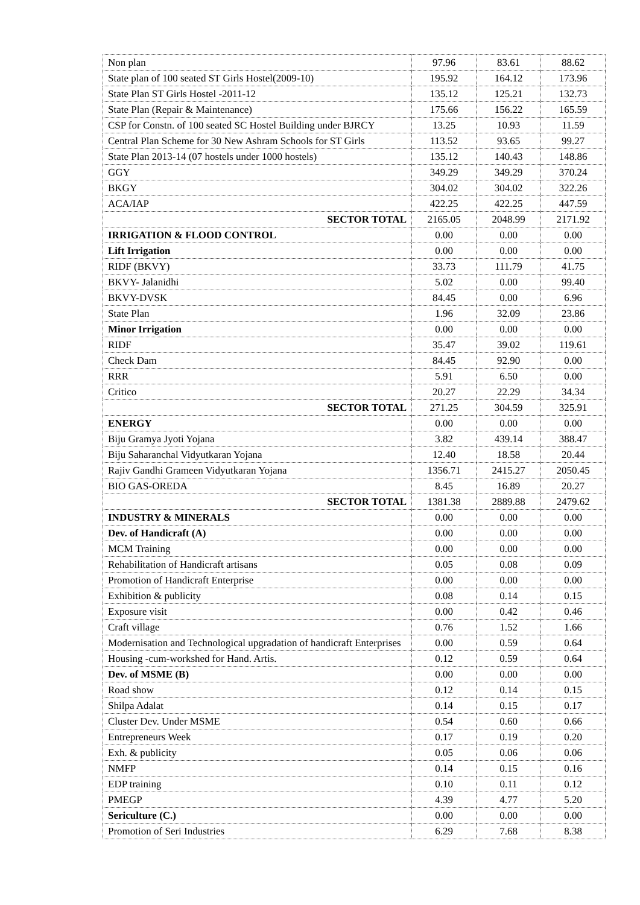| Non plan | 97.96 | 83.61 | 88.62 |
| State plan of 100 seated ST Girls Hostel(2009-10) | 195.92 | 164.12 | 173.96 |
| State Plan ST Girls Hostel -2011-12 | 135.12 | 125.21 | 132.73 |
| State Plan (Repair & Maintenance) | 175.66 | 156.22 | 165.59 |
| CSP for Constn. of 100 seated SC Hostel Building under BJRCY | 13.25 | 10.93 | 11.59 |
| Central Plan Scheme for 30 New Ashram Schools for ST Girls | 113.52 | 93.65 | 99.27 |
| State Plan 2013-14 (07 hostels under 1000 hostels) | 135.12 | 140.43 | 148.86 |
| GGY | 349.29 | 349.29 | 370.24 |
| BKGY | 304.02 | 304.02 | 322.26 |
| ACA/IAP | 422.25 | 422.25 | 447.59 |
| SECTOR TOTAL | 2165.05 | 2048.99 | 2171.92 |
| IRRIGATION & FLOOD CONTROL | 0.00 | 0.00 | 0.00 |
| Lift Irrigation | 0.00 | 0.00 | 0.00 |
| RIDF (BKVY) | 33.73 | 111.79 | 41.75 |
| BKVY- Jalanidhi | 5.02 | 0.00 | 99.40 |
| BKVY-DVSK | 84.45 | 0.00 | 6.96 |
| State Plan | 1.96 | 32.09 | 23.86 |
| Minor Irrigation | 0.00 | 0.00 | 0.00 |
| RIDF | 35.47 | 39.02 | 119.61 |
| Check Dam | 84.45 | 92.90 | 0.00 |
| RRR | 5.91 | 6.50 | 0.00 |
| Critico | 20.27 | 22.29 | 34.34 |
| SECTOR TOTAL | 271.25 | 304.59 | 325.91 |
| ENERGY | 0.00 | 0.00 | 0.00 |
| Biju Gramya Jyoti Yojana | 3.82 | 439.14 | 388.47 |
| Biju Saharanchal Vidyutkaran Yojana | 12.40 | 18.58 | 20.44 |
| Rajiv Gandhi Grameen Vidyutkaran Yojana | 1356.71 | 2415.27 | 2050.45 |
| BIO GAS-OREDA | 8.45 | 16.89 | 20.27 |
| SECTOR TOTAL | 1381.38 | 2889.88 | 2479.62 |
| INDUSTRY & MINERALS | 0.00 | 0.00 | 0.00 |
| Dev. of Handicraft (A) | 0.00 | 0.00 | 0.00 |
| MCM Training | 0.00 | 0.00 | 0.00 |
| Rehabilitation of Handicraft artisans | 0.05 | 0.08 | 0.09 |
| Promotion of Handicraft Enterprise | 0.00 | 0.00 | 0.00 |
| Exhibition & publicity | 0.08 | 0.14 | 0.15 |
| Exposure visit | 0.00 | 0.42 | 0.46 |
| Craft village | 0.76 | 1.52 | 1.66 |
| Modernisation and Technological upgradation of handicraft Enterprises | 0.00 | 0.59 | 0.64 |
| Housing -cum-workshed for Hand. Artis. | 0.12 | 0.59 | 0.64 |
| Dev. of MSME (B) | 0.00 | 0.00 | 0.00 |
| Road show | 0.12 | 0.14 | 0.15 |
| Shilpa Adalat | 0.14 | 0.15 | 0.17 |
| Cluster Dev. Under MSME | 0.54 | 0.60 | 0.66 |
| Entrepreneurs Week | 0.17 | 0.19 | 0.20 |
| Exh. & publicity | 0.05 | 0.06 | 0.06 |
| NMFP | 0.14 | 0.15 | 0.16 |
| EDP training | 0.10 | 0.11 | 0.12 |
| PMEGP | 4.39 | 4.77 | 5.20 |
| Sericulture (C.) | 0.00 | 0.00 | 0.00 |
| Promotion of Seri Industries | 6.29 | 7.68 | 8.38 |